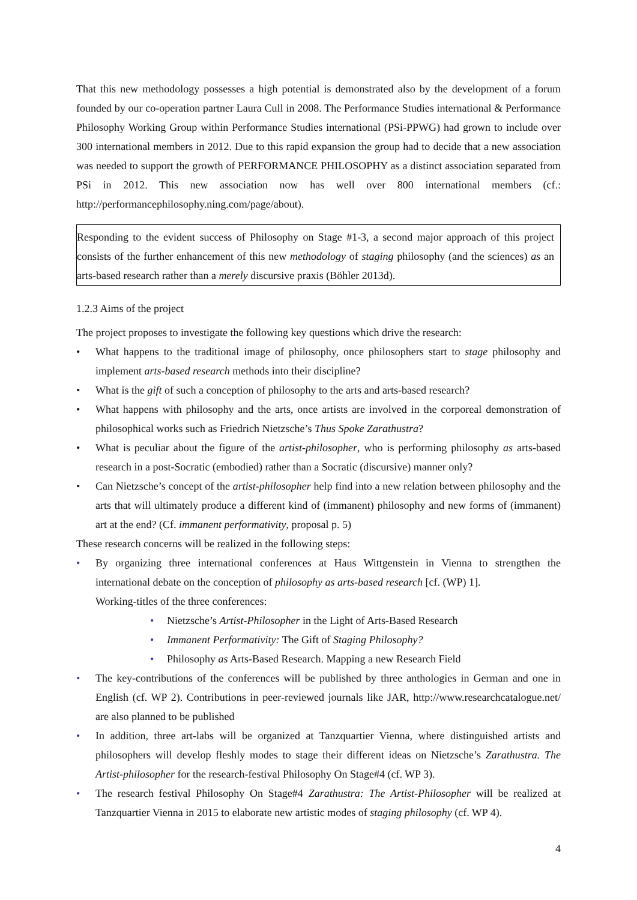That this new methodology possesses a high potential is demonstrated also by the development of a forum founded by our co-operation partner Laura Cull in 2008. The Performance Studies international & Performance Philosophy Working Group within Performance Studies international (PSi-PPWG) had grown to include over 300 international members in 2012. Due to this rapid expansion the group had to decide that a new association was needed to support the growth of PERFORMANCE PHILOSOPHY as a distinct association separated from PSi in 2012. This new association now has well over 800 international members (cf.: http://performancephilosophy.ning.com/page/about).
Responding to the evident success of Philosophy on Stage #1-3, a second major approach of this project consists of the further enhancement of this new methodology of staging philosophy (and the sciences) as an arts-based research rather than a merely discursive praxis (Böhler 2013d).
1.2.3 Aims of the project
The project proposes to investigate the following key questions which drive the research:
• What happens to the traditional image of philosophy, once philosophers start to stage philosophy and implement arts-based research methods into their discipline?
• What is the gift of such a conception of philosophy to the arts and arts-based research?
• What happens with philosophy and the arts, once artists are involved in the corporeal demonstration of philosophical works such as Friedrich Nietzsche’s Thus Spoke Zarathustra?
• What is peculiar about the figure of the artist-philosopher, who is performing philosophy as arts-based research in a post-Socratic (embodied) rather than a Socratic (discursive) manner only?
• Can Nietzsche’s concept of the artist-philosopher help find into a new relation between philosophy and the arts that will ultimately produce a different kind of (immanent) philosophy and new forms of (immanent) art at the end? (Cf. immanent performativity, proposal p. 5)
These research concerns will be realized in the following steps:
• By organizing three international conferences at Haus Wittgenstein in Vienna to strengthen the international debate on the conception of philosophy as arts-based research [cf. (WP) 1].
Working-titles of the three conferences:
• Nietzsche’s Artist-Philosopher in the Light of Arts-Based Research
• Immanent Performativity: The Gift of Staging Philosophy?
• Philosophy as Arts-Based Research. Mapping a new Research Field
• The key-contributions of the conferences will be published by three anthologies in German and one in English (cf. WP 2). Contributions in peer-reviewed journals like JAR, http://www.researchcatalogue.net/ are also planned to be published
• In addition, three art-labs will be organized at Tanzquartier Vienna, where distinguished artists and philosophers will develop fleshly modes to stage their different ideas on Nietzsche’s Zarathustra. The Artist-philosopher for the research-festival Philosophy On Stage#4 (cf. WP 3).
• The research festival Philosophy On Stage#4 Zarathustra: The Artist-Philosopher will be realized at Tanzquartier Vienna in 2015 to elaborate new artistic modes of staging philosophy (cf. WP 4).
4